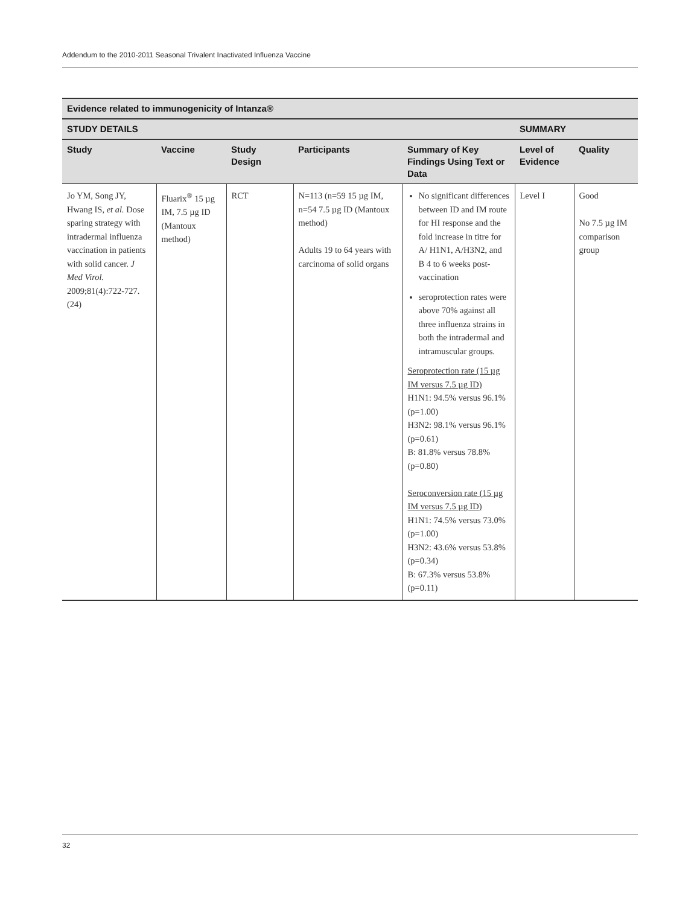Addendum to the 2010-2011 Seasonal Trivalent Inactivated Influenza Vaccine
| Evidence related to immunogenicity of Intanza® | | | | | | |
| --- | --- | --- | --- | --- | --- | --- |
| STUDY DETAILS | | | | | SUMMARY | |
| Study | Vaccine | Study Design | Participants | Summary of Key Findings Using Text or Data | Level of Evidence | Quality |
| Jo YM, Song JY, Hwang IS, et al. Dose sparing strategy with intradermal influenza vaccination in patients with solid cancer. J Med Virol. 2009;81(4):722-727.(24) | Fluarix<sup>®</sup> 15 µg IM, 7.5 µg ID (Mantoux method) | RCT | N=113 (n=59 15 µg IM, n=54 7.5 µg ID (Mantoux method) Adults 19 to 64 years with carcinoma of solid organs | No significant differences between ID and IM route for HI response and the fold increase in titre for A/ H1N1, A/H3N2, and B 4 to 6 weeks post-vaccination seroprotection rates were above 70% against all three influenza strains in both the intradermal and intramuscular groups. Seroprotection rate (15 µg IM versus 7.5 µg ID) H1N1: 94.5% versus 96.1% (p=1.00) H3N2: 98.1% versus 96.1% (p=0.61) B: 81.8% versus 78.8% (p=0.80) Seroconversion rate (15 µg IM versus 7.5 µg ID) H1N1: 74.5% versus 73.0% (p=1.00) H3N2: 43.6% versus 53.8% (p=0.34) B: 67.3% versus 53.8% (p=0.11) | Level I | Good No 7.5 µg IM comparison group |
32